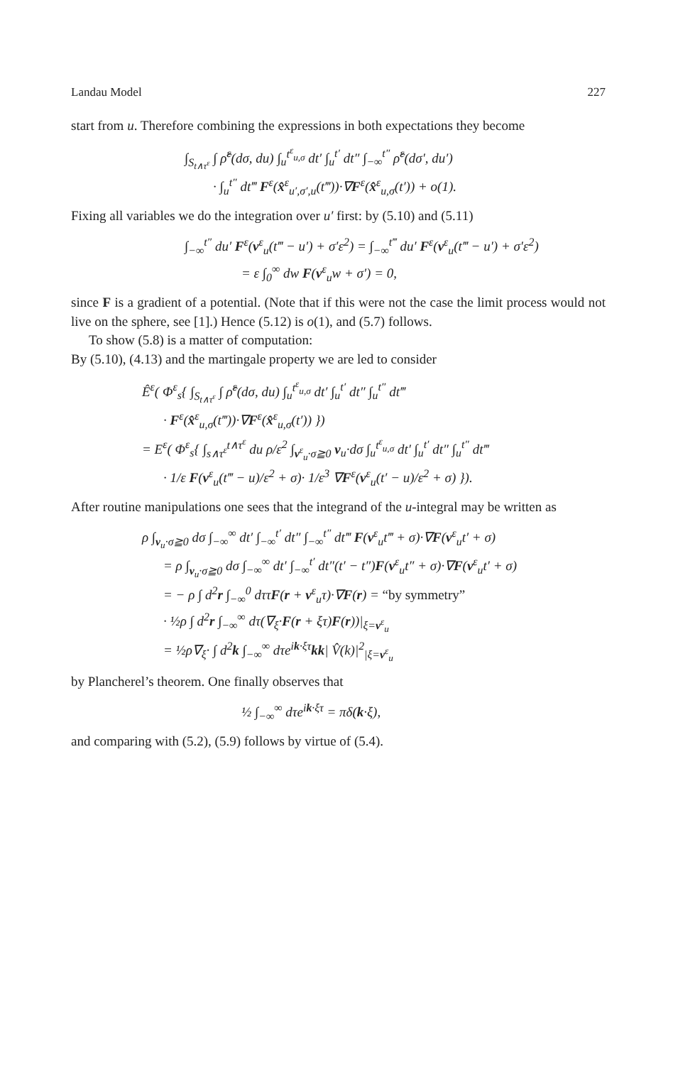Landau Model 227
start from u. Therefore combining the expressions in both expectations they become
∫<sub>S<sub>t∧τ<sup>ε</sup></sub></sub> ∫ ρ̂<sup>ε</sup>(dσ, du) ∫<sub>u</sub><sup>t<sup>ε</sup><sub>u,σ</sub></sup> dt′ ∫<sub>u</sub><sup>t′</sup> dt″ ∫<sub>−∞</sub><sup>t″</sup> ρ̂<sup>ε</sup>(dσ′, du′)
· ∫<sub>u</sub><sup>t″</sup> dt‴ F<sup>ε</sup>(x̂<sup>ε</sup><sub>u′,σ′,u</sub>(t‴))·∇F<sup>ε</sup>(x̂<sup>ε</sup><sub>u,σ</sub>(t′)) + o(1).
Fixing all variables we do the integration over u′ first: by (5.10) and (5.11)
∫<sub>−∞</sub><sup>t″</sup> du′ F<sup>ε</sup>(v<sup>ε</sup><sub>u</sub>(t‴ − u′) + σ′ε<sup>2</sup>) = ∫<sub>−∞</sub><sup>t‴</sup> du′ F<sup>ε</sup>(v<sup>ε</sup><sub>u</sub>(t‴ − u′) + σ′ε<sup>2</sup>)
= ε ∫<sub>0</sub><sup>∞</sup> dw F(v<sup>ε</sup><sub>u</sub>w + σ′) = 0,
since F is a gradient of a potential. (Note that if this were not the case the limit process would not live on the sphere, see [1].) Hence (5.12) is o(1), and (5.7) follows.
To show (5.8) is a matter of computation:
By (5.10), (4.13) and the martingale property we are led to consider
Ê<sup>ε</sup>( Φ<sup>ε</sup><sub>s</sub>{ ∫<sub>S<sub>t∧τ<sup>ε</sup></sub></sub> ∫ ρ̂<sup>ε</sup>(dσ, du) ∫<sub>u</sub><sup>t<sup>ε</sup><sub>u,σ</sub></sup> dt′ ∫<sub>u</sub><sup>t′</sup> dt″ ∫<sub>u</sub><sup>t″</sup> dt‴
· F<sup>ε</sup>(x̂<sup>ε</sup><sub>u,σ</sub>(t‴))·∇F<sup>ε</sup>(x̂<sup>ε</sup><sub>u,σ</sub>(t′)) })
= E<sup>ε</sup>( Φ<sup>ε</sup><sub>s</sub>{ ∫<sub>s∧τ<sup>ε</sup></sub><sup>t∧τ<sup>ε</sup></sup> du ρ/ε<sup>2</sup> ∫<sub>v<sup>ε</sup><sub>u</sub>·σ≧0</sub> v<sub>u</sub>·dσ ∫<sub>u</sub><sup>t<sup>ε</sup><sub>u,σ</sub></sup> dt′ ∫<sub>u</sub><sup>t′</sup> dt″ ∫<sub>u</sub><sup>t″</sup> dt‴
· 1/ε F(v<sup>ε</sup><sub>u</sub>(t‴ − u)/ε<sup>2</sup> + σ)· 1/ε<sup>3</sup> ∇F<sup>ε</sup>(v<sup>ε</sup><sub>u</sub>(t′ − u)/ε<sup>2</sup> + σ) }).
After routine manipulations one sees that the integrand of the u-integral may be written as
ρ ∫<sub>v<sub>u</sub>·σ≧0</sub> dσ ∫<sub>−∞</sub><sup>∞</sup> dt′ ∫<sub>−∞</sub><sup>t′</sup> dt″ ∫<sub>−∞</sub><sup>t″</sup> dt‴ F(v<sup>ε</sup><sub>u</sub>t‴ + σ)·∇F(v<sup>ε</sup><sub>u</sub>t′ + σ)
= ρ ∫<sub>v<sub>u</sub>·σ≧0</sub> dσ ∫<sub>−∞</sub><sup>∞</sup> dt′ ∫<sub>−∞</sub><sup>t′</sup> dt″(t′ − t″)F(v<sup>ε</sup><sub>u</sub>t″ + σ)·∇F(v<sup>ε</sup><sub>u</sub>t′ + σ)
= − ρ ∫ d<sup>2</sup>r ∫<sub>−∞</sub><sup>0</sup> dττF(r + v<sup>ε</sup><sub>u</sub>τ)·∇F(r) = “by symmetry”
· ½ρ ∫ d<sup>2</sup>r ∫<sub>−∞</sub><sup>∞</sup> dτ(∇<sub>ξ</sub>·F(r + ξτ)F(r))|<sub>ξ=v<sup>ε</sup><sub>u</sub></sub>
= ½ρ∇<sub>ξ</sub>· ∫ d<sup>2</sup>k ∫<sub>−∞</sub><sup>∞</sup> dτe<sup>ik·ξτ</sup>kk| V̂(k)|<sup>2</sup><sub>|ξ=v<sup>ε</sup><sub>u</sub></sub>
by Plancherel’s theorem. One finally observes that
½ ∫<sub>−∞</sub><sup>∞</sup> dτe<sup>ik·ξτ</sup> = πδ(k·ξ),
and comparing with (5.2), (5.9) follows by virtue of (5.4).